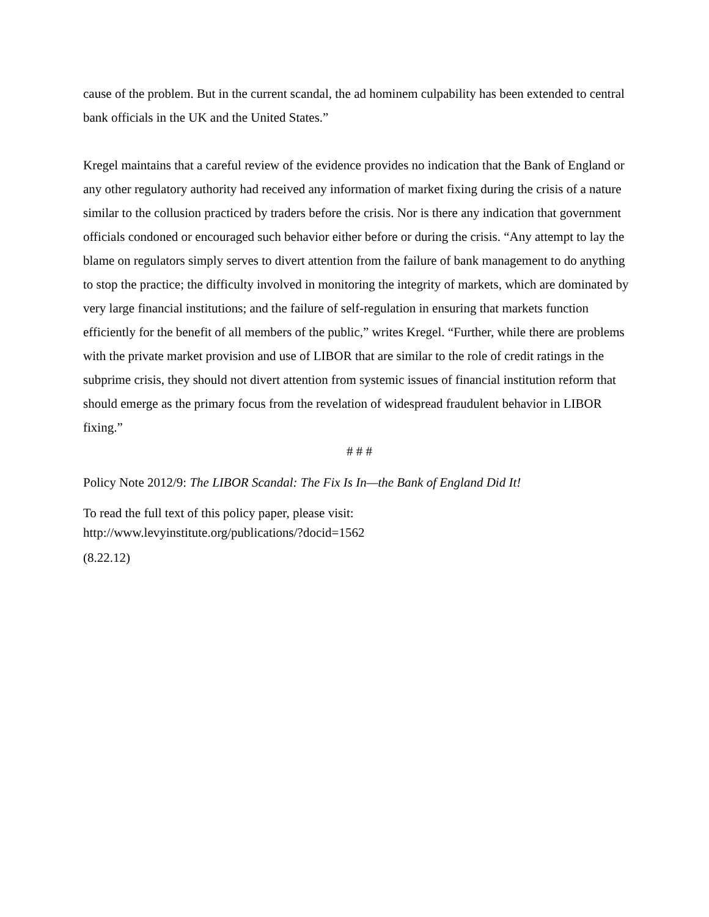cause of the problem. But in the current scandal, the ad hominem culpability has been extended to central bank officials in the UK and the United States.”
Kregel maintains that a careful review of the evidence provides no indication that the Bank of England or any other regulatory authority had received any information of market fixing during the crisis of a nature similar to the collusion practiced by traders before the crisis. Nor is there any indication that government officials condoned or encouraged such behavior either before or during the crisis. “Any attempt to lay the blame on regulators simply serves to divert attention from the failure of bank management to do anything to stop the practice; the difficulty involved in monitoring the integrity of markets, which are dominated by very large financial institutions; and the failure of self-regulation in ensuring that markets function efficiently for the benefit of all members of the public,” writes Kregel. “Further, while there are problems with the private market provision and use of LIBOR that are similar to the role of credit ratings in the subprime crisis, they should not divert attention from systemic issues of financial institution reform that should emerge as the primary focus from the revelation of widespread fraudulent behavior in LIBOR fixing.”
# # #
Policy Note 2012/9: The LIBOR Scandal: The Fix Is In—the Bank of England Did It!
To read the full text of this policy paper, please visit:
http://www.levyinstitute.org/publications/?docid=1562
(8.22.12)